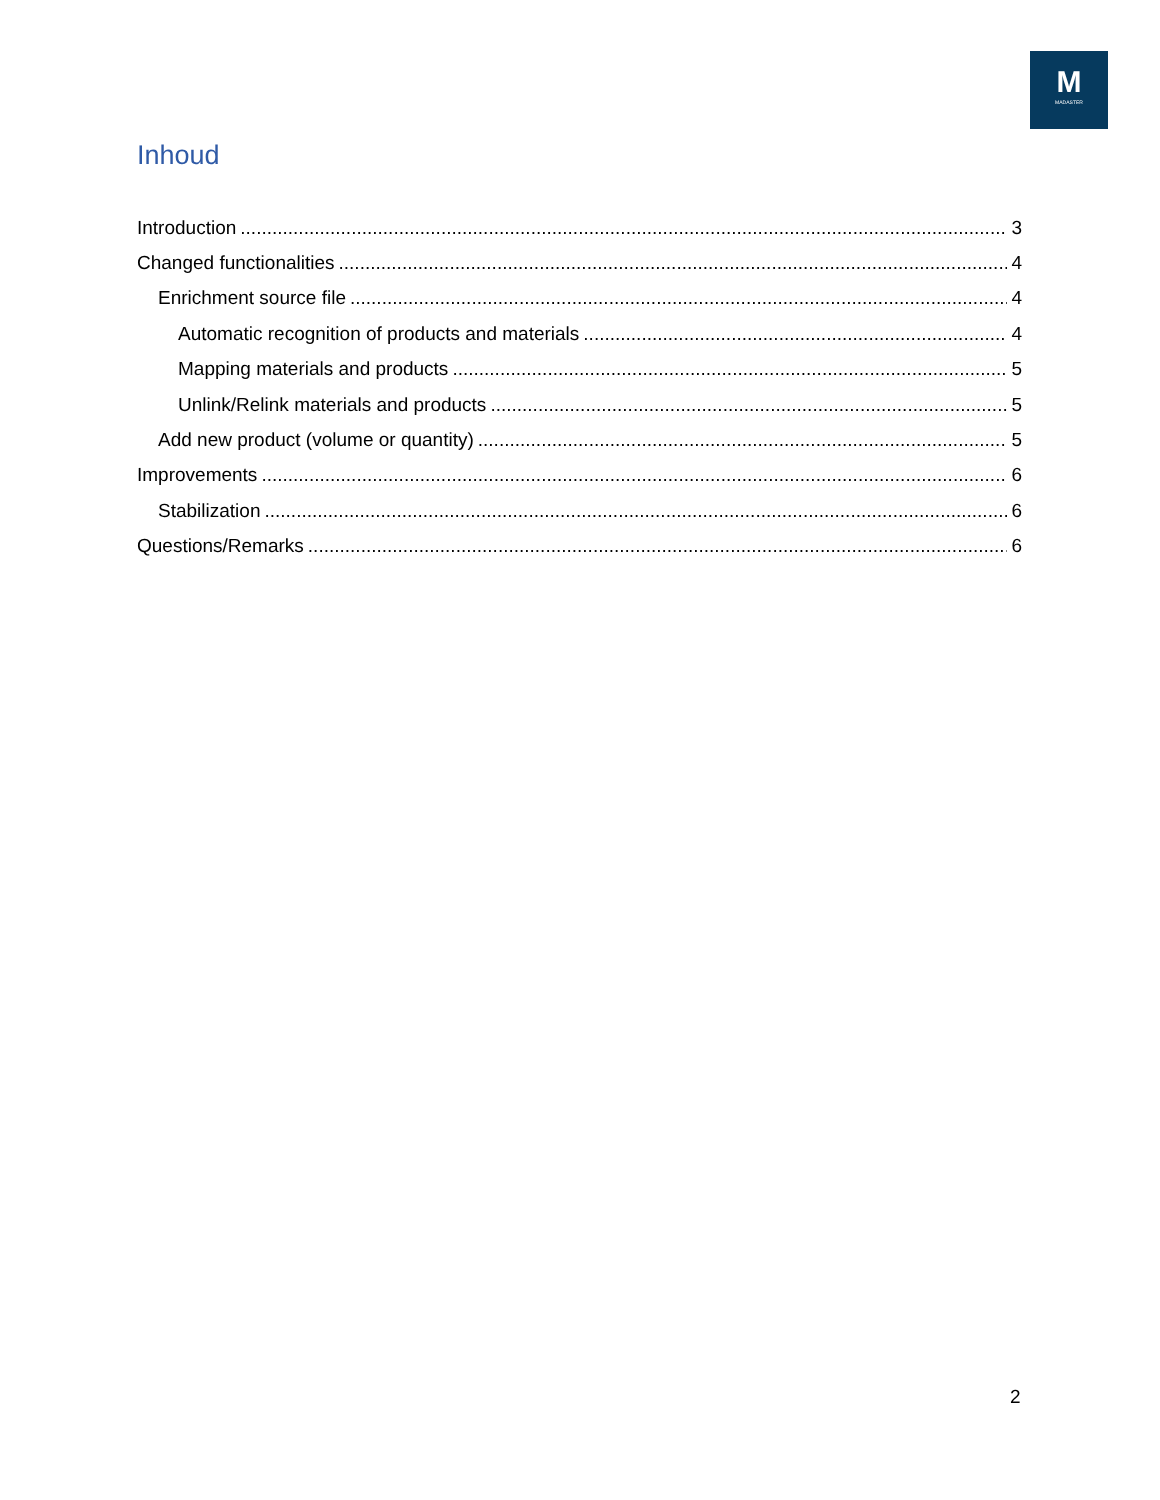M
MADASTER
Inhoud
Introduction 3
Changed functionalities 4
Enrichment source file 4
Automatic recognition of products and materials 4
Mapping materials and products 5
Unlink/Relink materials and products 5
Add new product (volume or quantity) 5
Improvements 6
Stabilization 6
Questions/Remarks 6
2